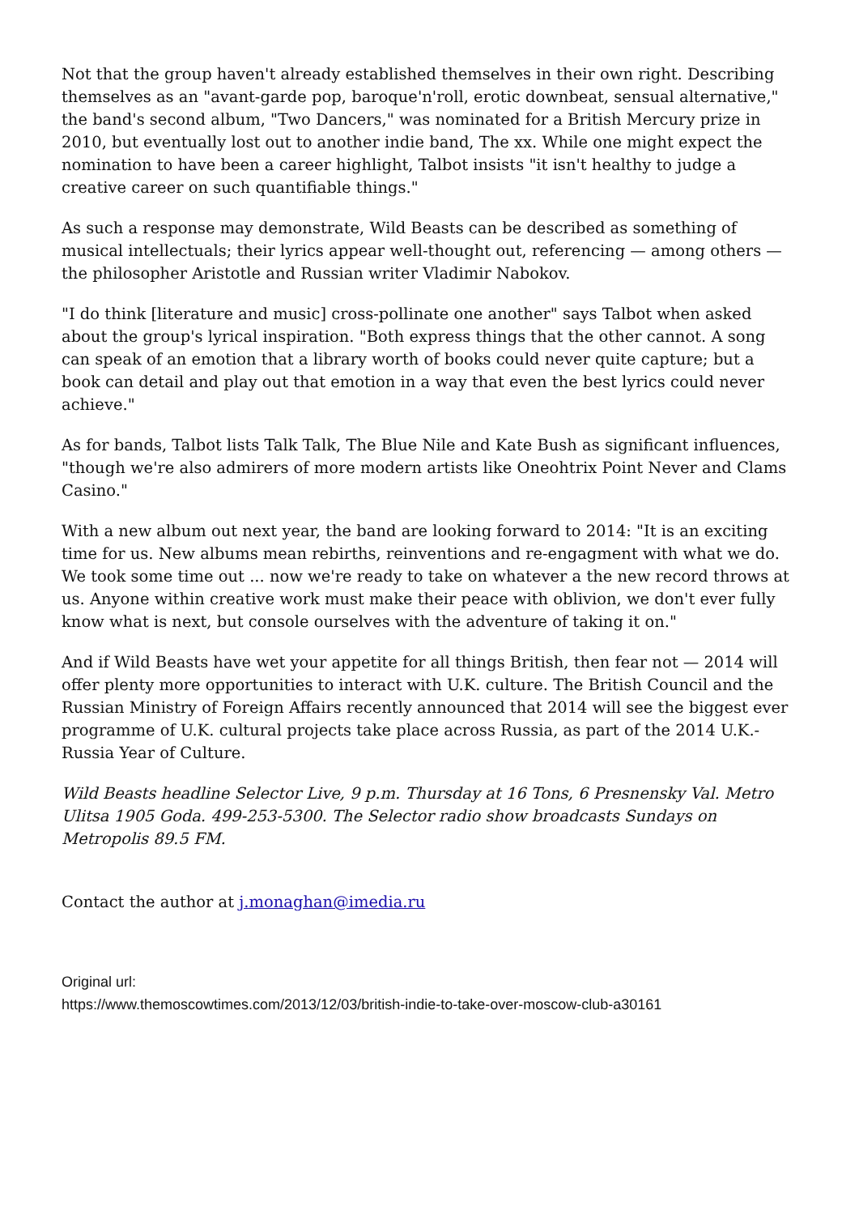Not that the group haven't already established themselves in their own right. Describing themselves as an "avant-garde pop, baroque'n'roll, erotic downbeat, sensual alternative," the band's second album, "Two Dancers," was nominated for a British Mercury prize in 2010, but eventually lost out to another indie band, The xx. While one might expect the nomination to have been a career highlight, Talbot insists "it isn't healthy to judge a creative career on such quantifiable things."
As such a response may demonstrate, Wild Beasts can be described as something of musical intellectuals; their lyrics appear well-thought out, referencing — among others — the philosopher Aristotle and Russian writer Vladimir Nabokov.
"I do think [literature and music] cross-pollinate one another" says Talbot when asked about the group's lyrical inspiration. "Both express things that the other cannot. A song can speak of an emotion that a library worth of books could never quite capture; but a book can detail and play out that emotion in a way that even the best lyrics could never achieve."
As for bands, Talbot lists Talk Talk, The Blue Nile and Kate Bush as significant influences, "though we're also admirers of more modern artists like Oneohtrix Point Never and Clams Casino."
With a new album out next year, the band are looking forward to 2014: "It is an exciting time for us. New albums mean rebirths, reinventions and re-engagment with what we do. We took some time out ... now we're ready to take on whatever a the new record throws at us. Anyone within creative work must make their peace with oblivion, we don't ever fully know what is next, but console ourselves with the adventure of taking it on."
And if Wild Beasts have wet your appetite for all things British, then fear not — 2014 will offer plenty more opportunities to interact with U.K. culture. The British Council and the Russian Ministry of Foreign Affairs recently announced that 2014 will see the biggest ever programme of U.K. cultural projects take place across Russia, as part of the 2014 U.K.-Russia Year of Culture.
Wild Beasts headline Selector Live, 9 p.m. Thursday at 16 Tons, 6 Presnensky Val. Metro Ulitsa 1905 Goda. 499-253-5300. The Selector radio show broadcasts Sundays on Metropolis 89.5 FM.
Contact the author at j.monaghan@imedia.ru
Original url:
https://www.themoscowtimes.com/2013/12/03/british-indie-to-take-over-moscow-club-a30161